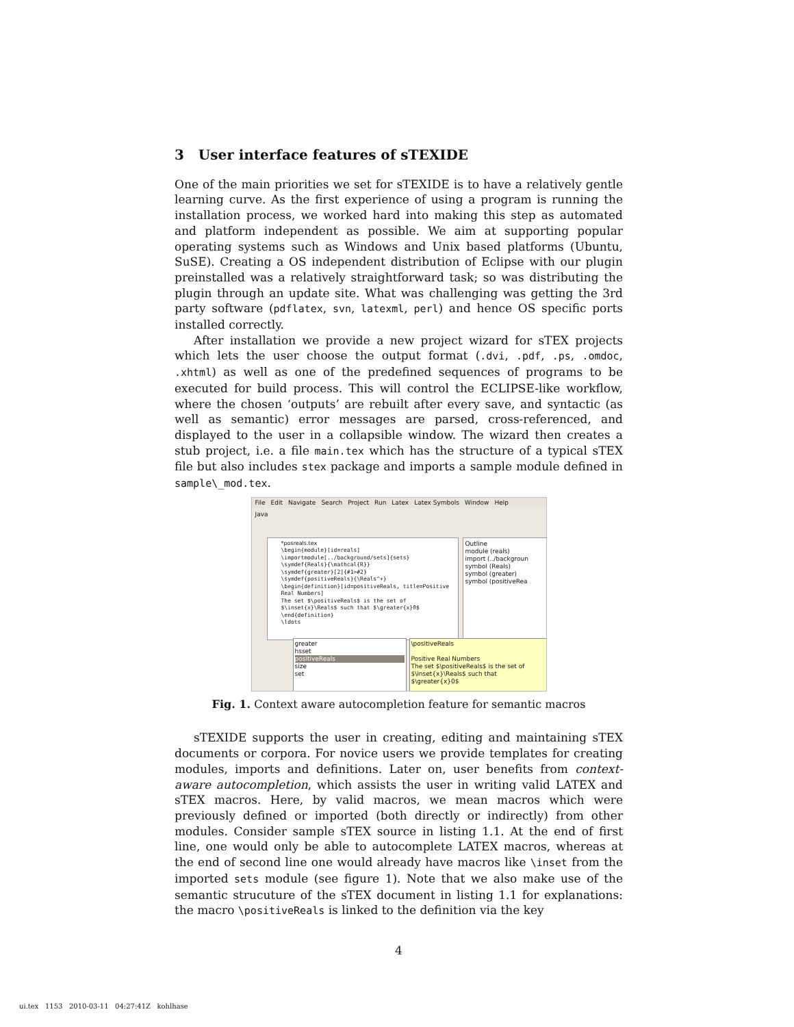3 User interface features of sTEXIDE
One of the main priorities we set for sTEXIDE is to have a relatively gentle learning curve. As the first experience of using a program is running the installation process, we worked hard into making this step as automated and platform independent as possible. We aim at supporting popular operating systems such as Windows and Unix based platforms (Ubuntu, SuSE). Creating a OS independent distribution of Eclipse with our plugin preinstalled was a relatively straightforward task; so was distributing the plugin through an update site. What was challenging was getting the 3rd party software (pdflatex, svn, latexml, perl) and hence OS specific ports installed correctly.
After installation we provide a new project wizard for sTEX projects which lets the user choose the output format (.dvi, .pdf, .ps, .omdoc, .xhtml) as well as one of the predefined sequences of programs to be executed for build process. This will control the ECLIPSE-like workflow, where the chosen ‘outputs’ are rebuilt after every save, and syntactic (as well as semantic) error messages are parsed, cross-referenced, and displayed to the user in a collapsible window. The wizard then creates a stub project, i.e. a file main.tex which has the structure of a typical sTEX file but also includes stex package and imports a sample module defined in sample\_mod.tex.
File Edit Navigate Search Project Run Latex Latex Symbols Window Help
Java
*posreals.tex
\begin{module}[id=reals]
\importmodule[../background/sets]{sets}
\symdef{Reals}{\mathcal{R}}
\symdef{greater}[2]{#1>#2}
\symdef{positiveReals}{\Reals^+}
\begin{definition}[id=positiveReals, title=Positive Real Numbers]
The set $\positiveReals$ is the set of
$\inset{x}\Reals$ such that $\greater{x}0$
\end{definition}
\ldots
Outline
module (reals)
import (../backgroun
symbol (Reals)
symbol (greater)
symbol (positiveRea
greater
hsset
positiveReals
size
set
\positiveReals
Positive Real Numbers
The set $\positiveReals$ is the set of $\inset{x}\Reals$ such that $\greater{x}0$
Fig. 1. Context aware autocompletion feature for semantic macros
sTEXIDE supports the user in creating, editing and maintaining sTEX documents or corpora. For novice users we provide templates for creating modules, imports and definitions. Later on, user benefits from context-aware autocompletion, which assists the user in writing valid LATEX and sTEX macros. Here, by valid macros, we mean macros which were previously defined or imported (both directly or indirectly) from other modules. Consider sample sTEX source in listing 1.1. At the end of first line, one would only be able to autocomplete LATEX macros, whereas at the end of second line one would already have macros like \inset from the imported sets module (see figure 1). Note that we also make use of the semantic strucuture of the sTEX document in listing 1.1 for explanations: the macro \positiveReals is linked to the definition via the key
4
ui.tex 1153 2010-03-11 04:27:41Z kohlhase